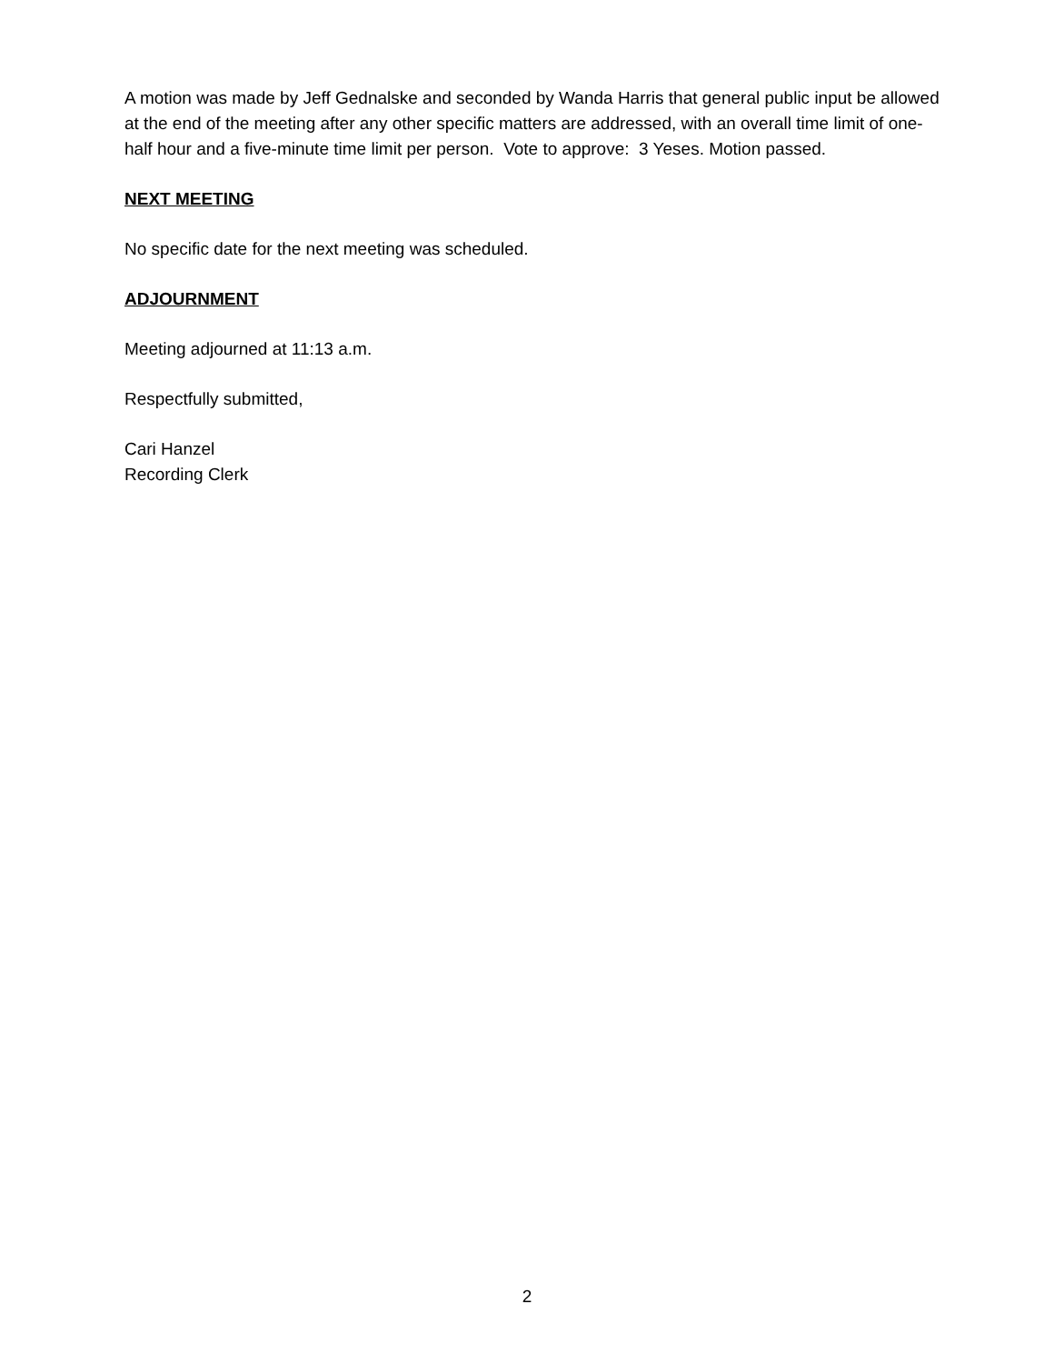A motion was made by Jeff Gednalske and seconded by Wanda Harris that general public input be allowed at the end of the meeting after any other specific matters are addressed, with an overall time limit of one-half hour and a five-minute time limit per person. Vote to approve: 3 Yeses. Motion passed.
NEXT MEETING
No specific date for the next meeting was scheduled.
ADJOURNMENT
Meeting adjourned at 11:13 a.m.
Respectfully submitted,
Cari Hanzel
Recording Clerk
2